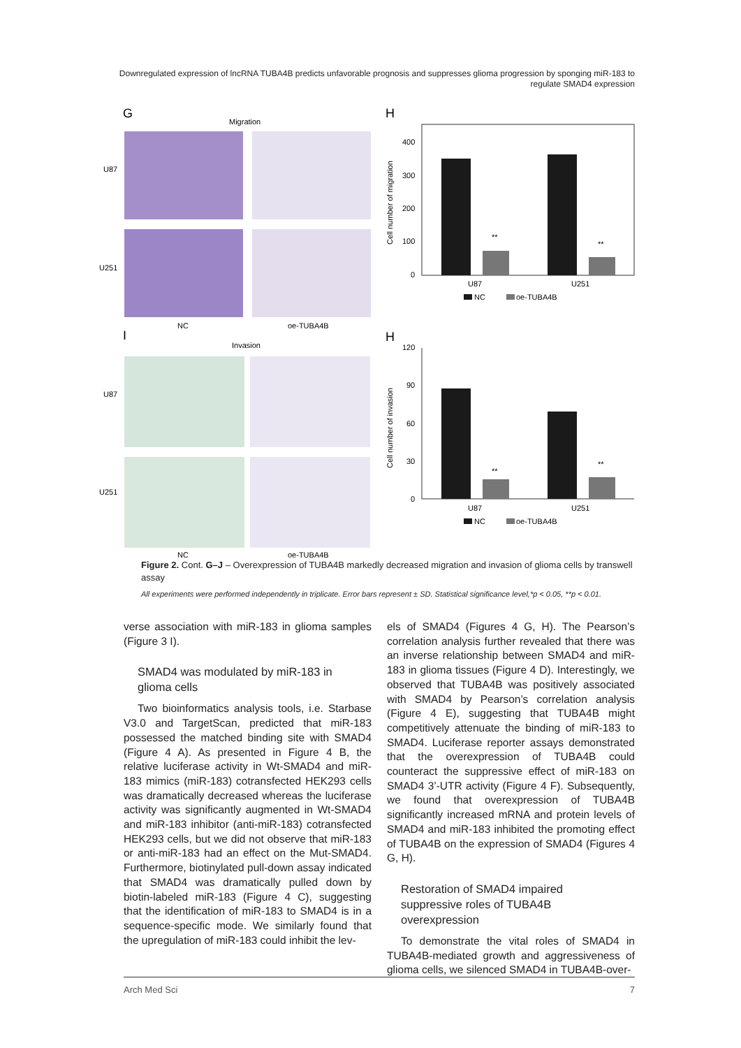Downregulated expression of lncRNA TUBA4B predicts unfavorable prognosis and suppresses glioma progression by sponging miR-183 to regulate SMAD4 expression
G
Migration
U87
U251
NC
oe-TUBA4B
I
Invasion
U87
U251
NC
oe-TUBA4B
H
400
300
200
100
0
Cell number of migration
**
**
U87
U251
NC
oe-TUBA4B
H
120
90
60
30
0
Cell number of invasion
**
**
U87
U251
NC
oe-TUBA4B
Figure 2. Cont. G–J – Overexpression of TUBA4B markedly decreased migration and invasion of glioma cells by transwell assay
All experiments were performed independently in triplicate. Error bars represent ± SD. Statistical significance level,*p < 0.05, **p < 0.01.
verse association with miR-183 in glioma samples (Figure 3 I).
SMAD4 was modulated by miR-183 in glioma cells
Two bioinformatics analysis tools, i.e. Starbase V3.0 and TargetScan, predicted that miR-183 possessed the matched binding site with SMAD4 (Figure 4 A). As presented in Figure 4 B, the relative luciferase activity in Wt-SMAD4 and miR-183 mimics (miR-183) cotransfected HEK293 cells was dramatically decreased whereas the luciferase activity was significantly augmented in Wt-SMAD4 and miR-183 inhibitor (anti-miR-183) cotransfected HEK293 cells, but we did not observe that miR-183 or anti-miR-183 had an effect on the Mut-SMAD4. Furthermore, biotinylated pull-down assay indicated that SMAD4 was dramatically pulled down by biotin-labeled miR-183 (Figure 4 C), suggesting that the identification of miR-183 to SMAD4 is in a sequence-specific mode. We similarly found that the upregulation of miR-183 could inhibit the lev-
els of SMAD4 (Figures 4 G, H). The Pearson’s correlation analysis further revealed that there was an inverse relationship between SMAD4 and miR-183 in glioma tissues (Figure 4 D). Interestingly, we observed that TUBA4B was positively associated with SMAD4 by Pearson’s correlation analysis (Figure 4 E), suggesting that TUBA4B might competitively attenuate the binding of miR-183 to SMAD4. Luciferase reporter assays demonstrated that the overexpression of TUBA4B could counteract the suppressive effect of miR-183 on SMAD4 3’-UTR activity (Figure 4 F). Subsequently, we found that overexpression of TUBA4B significantly increased mRNA and protein levels of SMAD4 and miR-183 inhibited the promoting effect of TUBA4B on the expression of SMAD4 (Figures 4 G, H).
Restoration of SMAD4 impaired suppressive roles of TUBA4B overexpression
To demonstrate the vital roles of SMAD4 in TUBA4B-mediated growth and aggressiveness of glioma cells, we silenced SMAD4 in TUBA4B-over-
Arch Med Sci 7